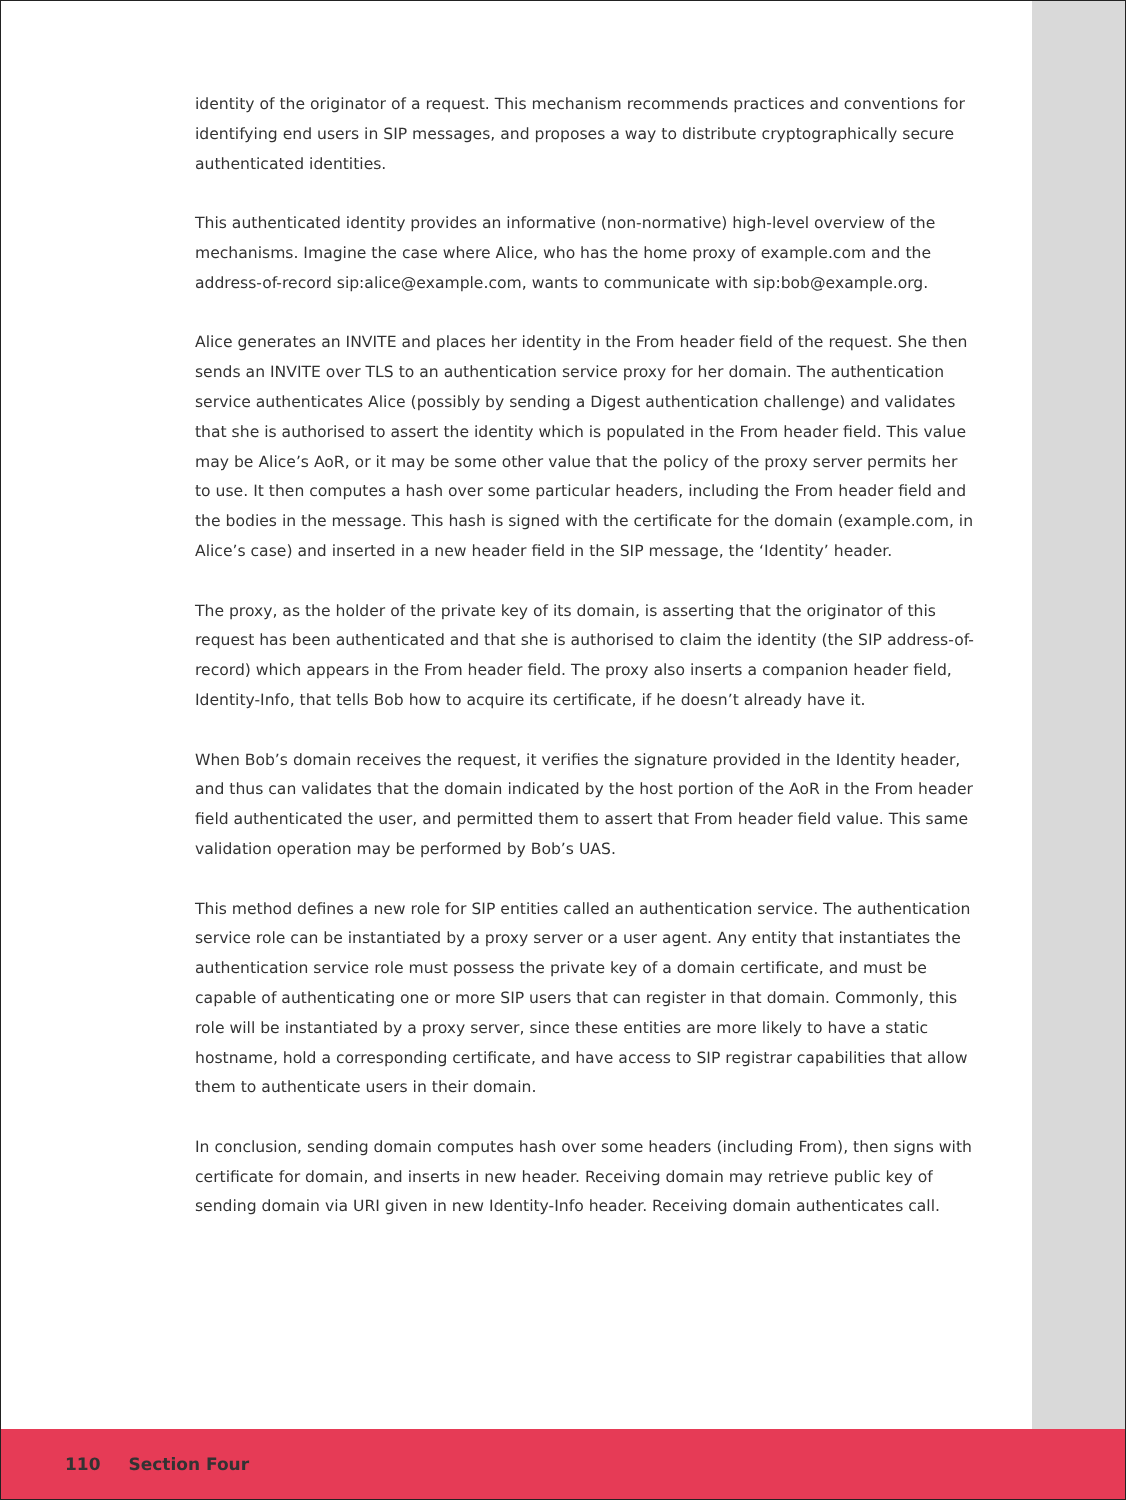identity of the originator of a request. This mechanism recommends practices and conventions for identifying end users in SIP messages, and proposes a way to distribute cryptographically secure authenticated identities.
This authenticated identity provides an informative (non-normative) high-level overview of the mechanisms. Imagine the case where Alice, who has the home proxy of example.com and the address-of-record sip:alice@example.com, wants to communicate with sip:bob@example.org.
Alice generates an INVITE and places her identity in the From header field of the request. She then sends an INVITE over TLS to an authentication service proxy for her domain. The authentication service authenticates Alice (possibly by sending a Digest authentication challenge) and validates that she is authorised to assert the identity which is populated in the From header field. This value may be Alice’s AoR, or it may be some other value that the policy of the proxy server permits her to use. It then computes a hash over some particular headers, including the From header field and the bodies in the message. This hash is signed with the certificate for the domain (example.com, in Alice’s case) and inserted in a new header field in the SIP message, the ‘Identity’ header.
The proxy, as the holder of the private key of its domain, is asserting that the originator of this request has been authenticated and that she is authorised to claim the identity (the SIP address-of-record) which appears in the From header field. The proxy also inserts a companion header field, Identity-Info, that tells Bob how to acquire its certificate, if he doesn’t already have it.
When Bob’s domain receives the request, it verifies the signature provided in the Identity header, and thus can validates that the domain indicated by the host portion of the AoR in the From header field authenticated the user, and permitted them to assert that From header field value. This same validation operation may be performed by Bob’s UAS.
This method defines a new role for SIP entities called an authentication service. The authentication service role can be instantiated by a proxy server or a user agent. Any entity that instantiates the authentication service role must possess the private key of a domain certificate, and must be capable of authenticating one or more SIP users that can register in that domain. Commonly, this role will be instantiated by a proxy server, since these entities are more likely to have a static hostname, hold a corresponding certificate, and have access to SIP registrar capabilities that allow them to authenticate users in their domain.
In conclusion, sending domain computes hash over some headers (including From), then signs with certificate for domain, and inserts in new header. Receiving domain may retrieve public key of sending domain via URI given in new Identity-Info header. Receiving domain authenticates call.
110 Section Four